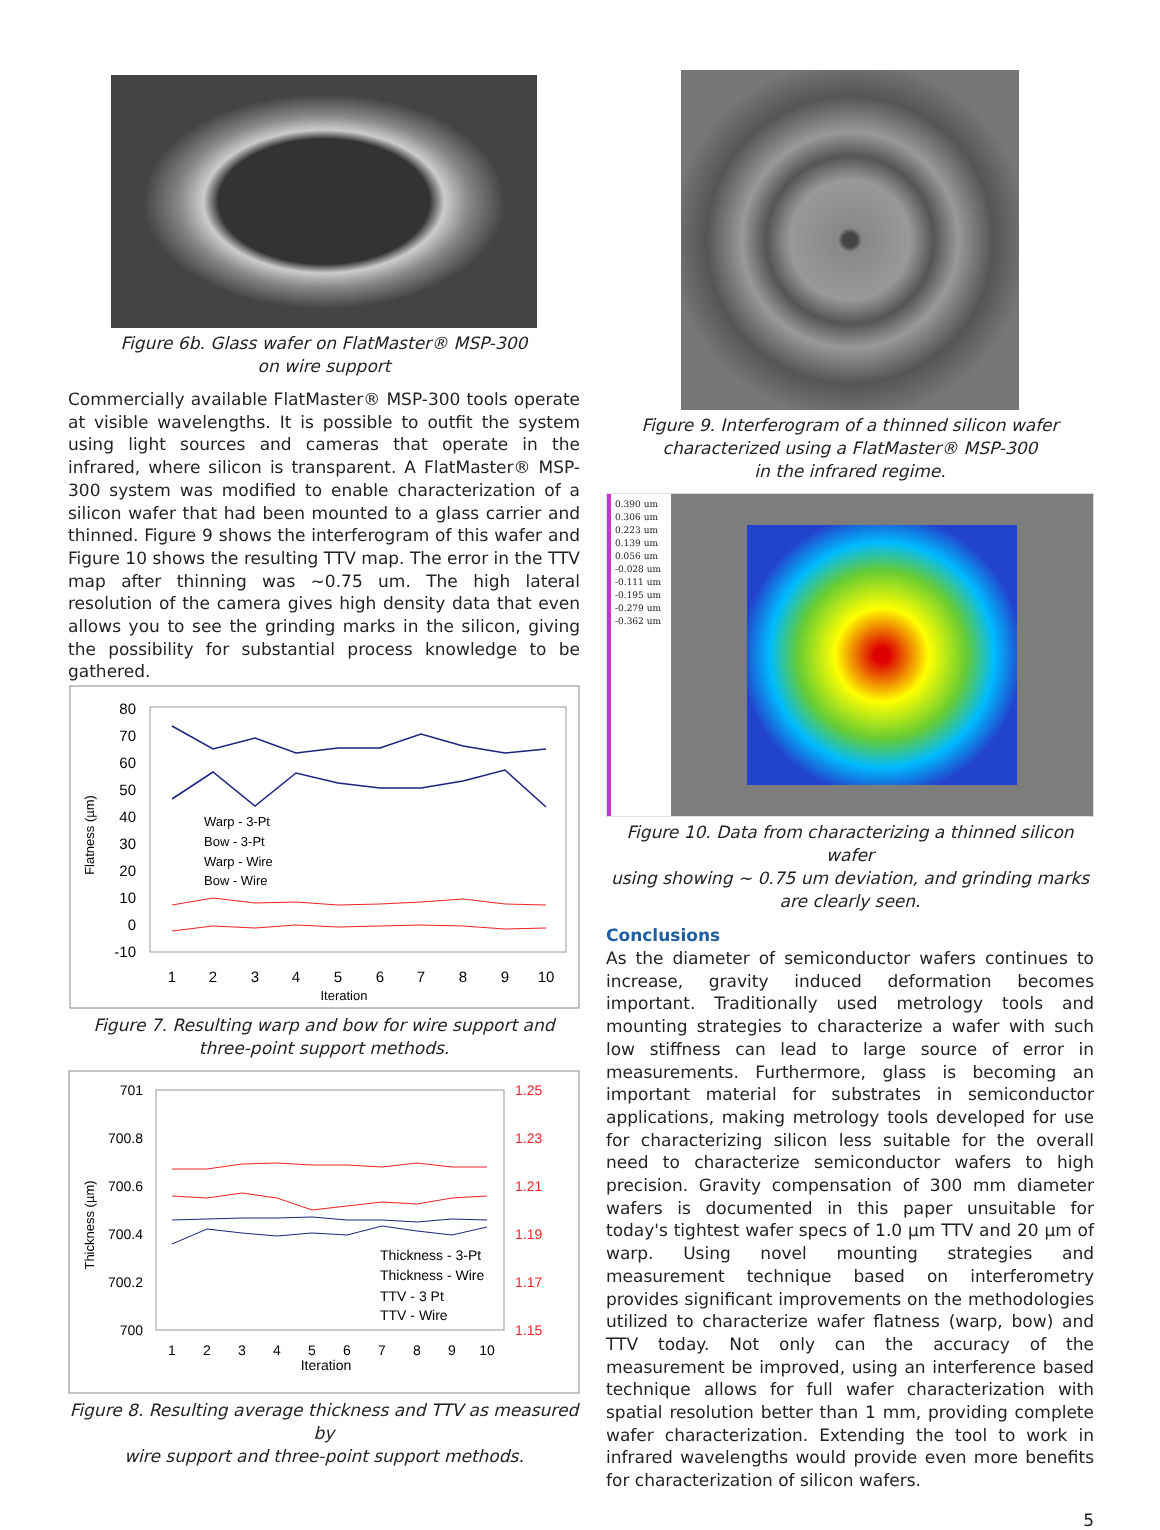Figure 6b. Glass wafer on FlatMaster® MSP-300
on wire support
Commercially available FlatMaster® MSP-300 tools operate at visible wavelengths. It is possible to outfit the system using light sources and cameras that operate in the infrared, where silicon is transparent. A FlatMaster® MSP-300 system was modified to enable characterization of a silicon wafer that had been mounted to a glass carrier and thinned. Figure 9 shows the interferogram of this wafer and Figure 10 shows the resulting TTV map. The error in the TTV map after thinning was ~0.75 um. The high lateral resolution of the camera gives high density data that even allows you to see the grinding marks in the silicon, giving the possibility for substantial process knowledge to be gathered.
80
70
60
50
40
30
20
10
0
-10
1
2
3
4
5
6
7
8
9
10
Iteration
Flatness (µm)
Warp - 3-Pt
Bow - 3-Pt
Warp - Wire
Bow - Wire
Figure 7. Resulting warp and bow for wire support and
three-point support methods.
701
700.8
700.6
700.4
700.2
700
1.25
1.23
1.21
1.19
1.17
1.15
1
2
3
4
5
6
7
8
9
10
Iteration
Thickness (µm)
Thickness - 3-Pt
Thickness - Wire
TTV - 3 Pt
TTV - Wire
Figure 8. Resulting average thickness and TTV as measured by
wire support and three-point support methods.
Figure 9. Interferogram of a thinned silicon wafer
characterized using a FlatMaster® MSP-300
in the infrared regime.
0.390 um
0.306 um
0.223 um
0.139 um
0.056 um
-0.028 um
-0.111 um
-0.195 um
-0.279 um
-0.362 um
Figure 10. Data from characterizing a thinned silicon wafer
using showing ~ 0.75 um deviation, and grinding marks
are clearly seen.
Conclusions
As the diameter of semiconductor wafers continues to increase, gravity induced deformation becomes important. Traditionally used metrology tools and mounting strategies to characterize a wafer with such low stiffness can lead to large source of error in measurements. Furthermore, glass is becoming an important material for substrates in semiconductor applications, making metrology tools developed for use for characterizing silicon less suitable for the overall need to characterize semiconductor wafers to high precision. Gravity compensation of 300 mm diameter wafers is documented in this paper unsuitable for today's tightest wafer specs of 1.0 µm TTV and 20 µm of warp. Using novel mounting strategies and measurement technique based on interferometry provides significant improvements on the methodologies utilized to characterize wafer flatness (warp, bow) and TTV today. Not only can the accuracy of the measurement be improved, using an interference based technique allows for full wafer characterization with spatial resolution better than 1 mm, providing complete wafer characterization. Extending the tool to work in infrared wavelengths would provide even more benefits for characterization of silicon wafers.
5